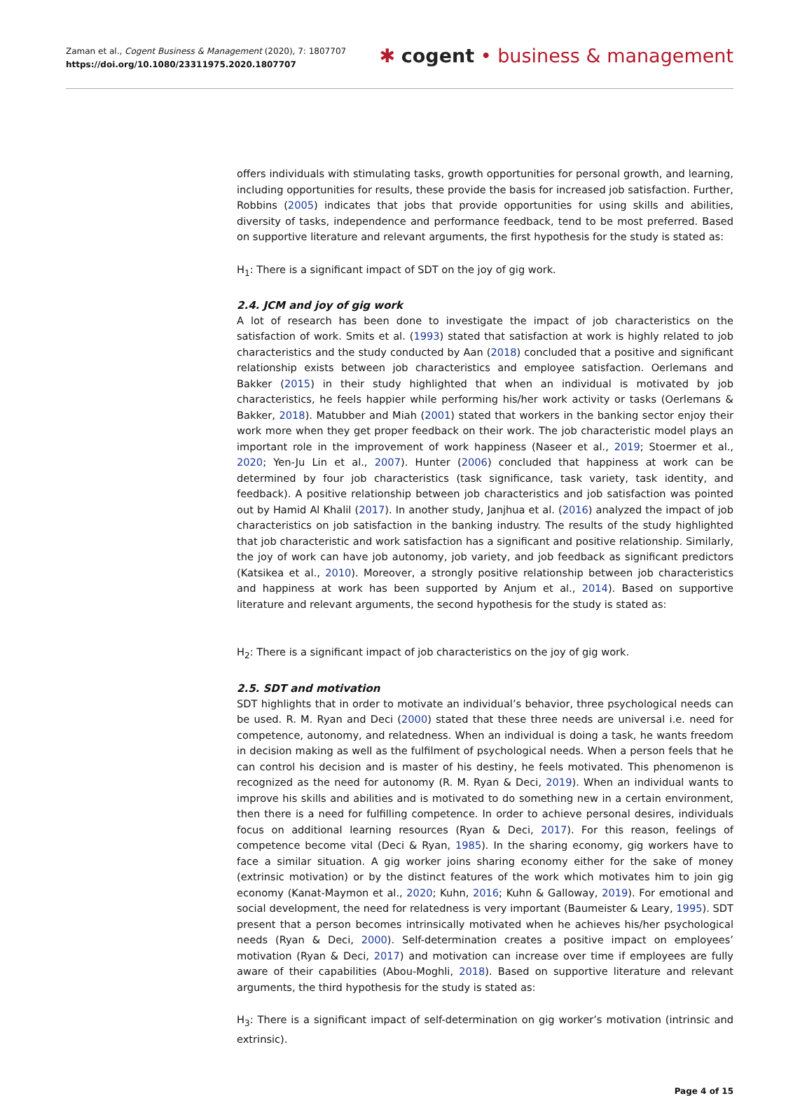Zaman et al., Cogent Business & Management (2020), 7: 1807707
https://doi.org/10.1080/23311975.2020.1807707
✱ cogent • business & management
offers individuals with stimulating tasks, growth opportunities for personal growth, and learning, including opportunities for results, these provide the basis for increased job satisfaction. Further, Robbins (2005) indicates that jobs that provide opportunities for using skills and abilities, diversity of tasks, independence and performance feedback, tend to be most preferred. Based on supportive literature and relevant arguments, the first hypothesis for the study is stated as:
H<sub>1</sub>: There is a significant impact of SDT on the joy of gig work.
2.4. JCM and joy of gig work
A lot of research has been done to investigate the impact of job characteristics on the satisfaction of work. Smits et al. (1993) stated that satisfaction at work is highly related to job characteristics and the study conducted by Aan (2018) concluded that a positive and significant relationship exists between job characteristics and employee satisfaction. Oerlemans and Bakker (2015) in their study highlighted that when an individual is motivated by job characteristics, he feels happier while performing his/her work activity or tasks (Oerlemans & Bakker, 2018). Matubber and Miah (2001) stated that workers in the banking sector enjoy their work more when they get proper feedback on their work. The job characteristic model plays an important role in the improvement of work happiness (Naseer et al., 2019; Stoermer et al., 2020; Yen-Ju Lin et al., 2007). Hunter (2006) concluded that happiness at work can be determined by four job characteristics (task significance, task variety, task identity, and feedback). A positive relationship between job characteristics and job satisfaction was pointed out by Hamid Al Khalil (2017). In another study, Janjhua et al. (2016) analyzed the impact of job characteristics on job satisfaction in the banking industry. The results of the study highlighted that job characteristic and work satisfaction has a significant and positive relationship. Similarly, the joy of work can have job autonomy, job variety, and job feedback as significant predictors (Katsikea et al., 2010). Moreover, a strongly positive relationship between job characteristics and happiness at work has been supported by Anjum et al., 2014). Based on supportive literature and relevant arguments, the second hypothesis for the study is stated as:
H<sub>2</sub>: There is a significant impact of job characteristics on the joy of gig work.
2.5. SDT and motivation
SDT highlights that in order to motivate an individual’s behavior, three psychological needs can be used. R. M. Ryan and Deci (2000) stated that these three needs are universal i.e. need for competence, autonomy, and relatedness. When an individual is doing a task, he wants freedom in decision making as well as the fulfilment of psychological needs. When a person feels that he can control his decision and is master of his destiny, he feels motivated. This phenomenon is recognized as the need for autonomy (R. M. Ryan & Deci, 2019). When an individual wants to improve his skills and abilities and is motivated to do something new in a certain environment, then there is a need for fulfilling competence. In order to achieve personal desires, individuals focus on additional learning resources (Ryan & Deci, 2017). For this reason, feelings of competence become vital (Deci & Ryan, 1985). In the sharing economy, gig workers have to face a similar situation. A gig worker joins sharing economy either for the sake of money (extrinsic motivation) or by the distinct features of the work which motivates him to join gig economy (Kanat-Maymon et al., 2020; Kuhn, 2016; Kuhn & Galloway, 2019). For emotional and social development, the need for relatedness is very important (Baumeister & Leary, 1995). SDT present that a person becomes intrinsically motivated when he achieves his/her psychological needs (Ryan & Deci, 2000). Self-determination creates a positive impact on employees’ motivation (Ryan & Deci, 2017) and motivation can increase over time if employees are fully aware of their capabilities (Abou-Moghli, 2018). Based on supportive literature and relevant arguments, the third hypothesis for the study is stated as:
H<sub>3</sub>: There is a significant impact of self-determination on gig worker’s motivation (intrinsic and extrinsic).
Page 4 of 15